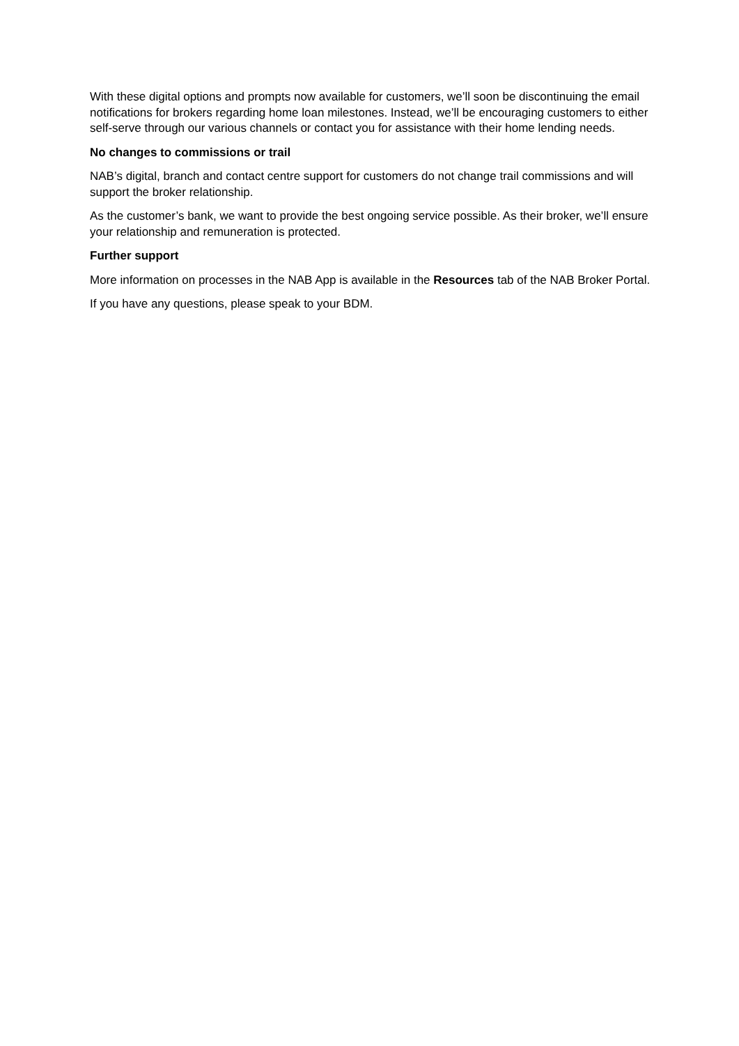With these digital options and prompts now available for customers, we’ll soon be discontinuing the email notifications for brokers regarding home loan milestones. Instead, we’ll be encouraging customers to either self-serve through our various channels or contact you for assistance with their home lending needs.
No changes to commissions or trail
NAB’s digital, branch and contact centre support for customers do not change trail commissions and will support the broker relationship.
As the customer’s bank, we want to provide the best ongoing service possible. As their broker, we’ll ensure your relationship and remuneration is protected.
Further support
More information on processes in the NAB App is available in the Resources tab of the NAB Broker Portal.
If you have any questions, please speak to your BDM.